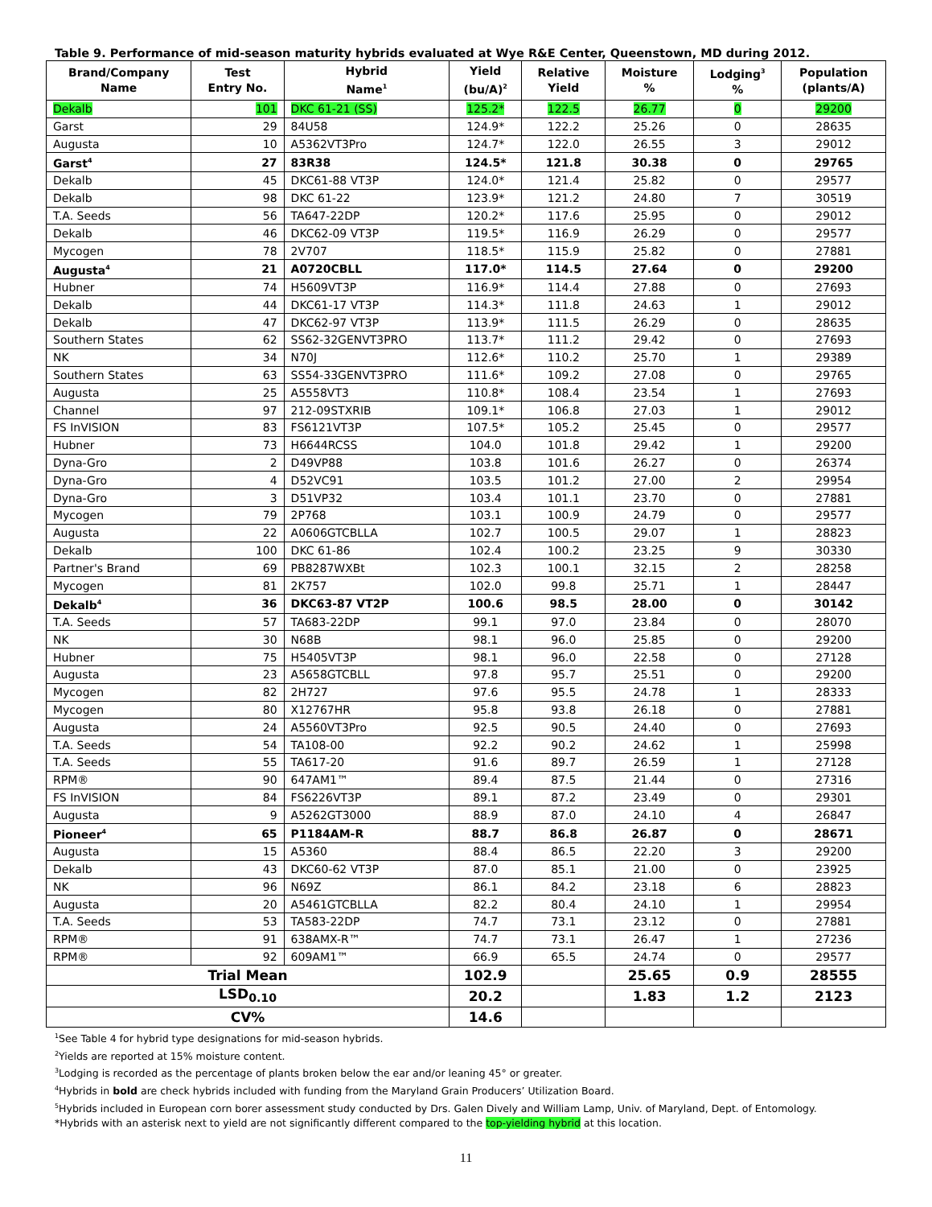Table 9. Performance of mid-season maturity hybrids evaluated at Wye R&E Center, Queenstown, MD during 2012.
| Brand/Company Name | Test Entry No. | Hybrid Name<sup>1</sup> | Yield (bu/A)<sup>2</sup> | Relative Yield | Moisture % | Lodging<sup>3</sup> % | Population (plants/A) |
| --- | --- | --- | --- | --- | --- | --- | --- |
| Dekalb | 101 | DKC 61-21 (SS) | 125.2* | 122.5 | 26.77 | 0 | 29200 |
| Garst | 29 | 84U58 | 124.9* | 122.2 | 25.26 | 0 | 28635 |
| Augusta | 10 | A5362VT3Pro | 124.7* | 122.0 | 26.55 | 3 | 29012 |
| Garst<sup>4</sup> | 27 | 83R38 | 124.5* | 121.8 | 30.38 | 0 | 29765 |
| Dekalb | 45 | DKC61-88 VT3P | 124.0* | 121.4 | 25.82 | 0 | 29577 |
| Dekalb | 98 | DKC 61-22 | 123.9* | 121.2 | 24.80 | 7 | 30519 |
| T.A. Seeds | 56 | TA647-22DP | 120.2* | 117.6 | 25.95 | 0 | 29012 |
| Dekalb | 46 | DKC62-09 VT3P | 119.5* | 116.9 | 26.29 | 0 | 29577 |
| Mycogen | 78 | 2V707 | 118.5* | 115.9 | 25.82 | 0 | 27881 |
| Augusta<sup>4</sup> | 21 | A0720CBLL | 117.0* | 114.5 | 27.64 | 0 | 29200 |
| Hubner | 74 | H5609VT3P | 116.9* | 114.4 | 27.88 | 0 | 27693 |
| Dekalb | 44 | DKC61-17 VT3P | 114.3* | 111.8 | 24.63 | 1 | 29012 |
| Dekalb | 47 | DKC62-97 VT3P | 113.9* | 111.5 | 26.29 | 0 | 28635 |
| Southern States | 62 | SS62-32GENVT3PRO | 113.7* | 111.2 | 29.42 | 0 | 27693 |
| NK | 34 | N70J | 112.6* | 110.2 | 25.70 | 1 | 29389 |
| Southern States | 63 | SS54-33GENVT3PRO | 111.6* | 109.2 | 27.08 | 0 | 29765 |
| Augusta | 25 | A5558VT3 | 110.8* | 108.4 | 23.54 | 1 | 27693 |
| Channel | 97 | 212-09STXRIB | 109.1* | 106.8 | 27.03 | 1 | 29012 |
| FS InVISION | 83 | FS6121VT3P | 107.5* | 105.2 | 25.45 | 0 | 29577 |
| Hubner | 73 | H6644RCSS | 104.0 | 101.8 | 29.42 | 1 | 29200 |
| Dyna-Gro | 2 | D49VP88 | 103.8 | 101.6 | 26.27 | 0 | 26374 |
| Dyna-Gro | 4 | D52VC91 | 103.5 | 101.2 | 27.00 | 2 | 29954 |
| Dyna-Gro | 3 | D51VP32 | 103.4 | 101.1 | 23.70 | 0 | 27881 |
| Mycogen | 79 | 2P768 | 103.1 | 100.9 | 24.79 | 0 | 29577 |
| Augusta | 22 | A0606GTCBLLA | 102.7 | 100.5 | 29.07 | 1 | 28823 |
| Dekalb | 100 | DKC 61-86 | 102.4 | 100.2 | 23.25 | 9 | 30330 |
| Partner's Brand | 69 | PB8287WXBt | 102.3 | 100.1 | 32.15 | 2 | 28258 |
| Mycogen | 81 | 2K757 | 102.0 | 99.8 | 25.71 | 1 | 28447 |
| Dekalb<sup>4</sup> | 36 | DKC63-87 VT2P | 100.6 | 98.5 | 28.00 | 0 | 30142 |
| T.A. Seeds | 57 | TA683-22DP | 99.1 | 97.0 | 23.84 | 0 | 28070 |
| NK | 30 | N68B | 98.1 | 96.0 | 25.85 | 0 | 29200 |
| Hubner | 75 | H5405VT3P | 98.1 | 96.0 | 22.58 | 0 | 27128 |
| Augusta | 23 | A5658GTCBLL | 97.8 | 95.7 | 25.51 | 0 | 29200 |
| Mycogen | 82 | 2H727 | 97.6 | 95.5 | 24.78 | 1 | 28333 |
| Mycogen | 80 | X12767HR | 95.8 | 93.8 | 26.18 | 0 | 27881 |
| Augusta | 24 | A5560VT3Pro | 92.5 | 90.5 | 24.40 | 0 | 27693 |
| T.A. Seeds | 54 | TA108-00 | 92.2 | 90.2 | 24.62 | 1 | 25998 |
| T.A. Seeds | 55 | TA617-20 | 91.6 | 89.7 | 26.59 | 1 | 27128 |
| RPM® | 90 | 647AM1™ | 89.4 | 87.5 | 21.44 | 0 | 27316 |
| FS InVISION | 84 | FS6226VT3P | 89.1 | 87.2 | 23.49 | 0 | 29301 |
| Augusta | 9 | A5262GT3000 | 88.9 | 87.0 | 24.10 | 4 | 26847 |
| Pioneer<sup>4</sup> | 65 | P1184AM-R | 88.7 | 86.8 | 26.87 | 0 | 28671 |
| Augusta | 15 | A5360 | 88.4 | 86.5 | 22.20 | 3 | 29200 |
| Dekalb | 43 | DKC60-62 VT3P | 87.0 | 85.1 | 21.00 | 0 | 23925 |
| NK | 96 | N69Z | 86.1 | 84.2 | 23.18 | 6 | 28823 |
| Augusta | 20 | A5461GTCBLLA | 82.2 | 80.4 | 24.10 | 1 | 29954 |
| T.A. Seeds | 53 | TA583-22DP | 74.7 | 73.1 | 23.12 | 0 | 27881 |
| RPM® | 91 | 638AMX-R™ | 74.7 | 73.1 | 26.47 | 1 | 27236 |
| RPM® | 92 | 609AM1™ | 66.9 | 65.5 | 24.74 | 0 | 29577 |
| Trial Mean | | | 102.9 | | 25.65 | 0.9 | 28555 |
| LSD<sub>0.10</sub> | | | 20.2 | | 1.83 | 1.2 | 2123 |
| CV% | | | 14.6 | | | | |
<sup>1</sup> See Table 4 for hybrid type designations for mid-season hybrids.
<sup>2</sup> Yields are reported at 15% moisture content.
<sup>3</sup> Lodging is recorded as the percentage of plants broken below the ear and/or leaning 45° or greater.
<sup>4</sup> Hybrids in bold are check hybrids included with funding from the Maryland Grain Producers’ Utilization Board.
<sup>5</sup> Hybrids included in European corn borer assessment study conducted by Drs. Galen Dively and William Lamp, Univ. of Maryland, Dept. of Entomology.
*Hybrids with an asterisk next to yield are not significantly different compared to the top-yielding hybrid at this location.
11